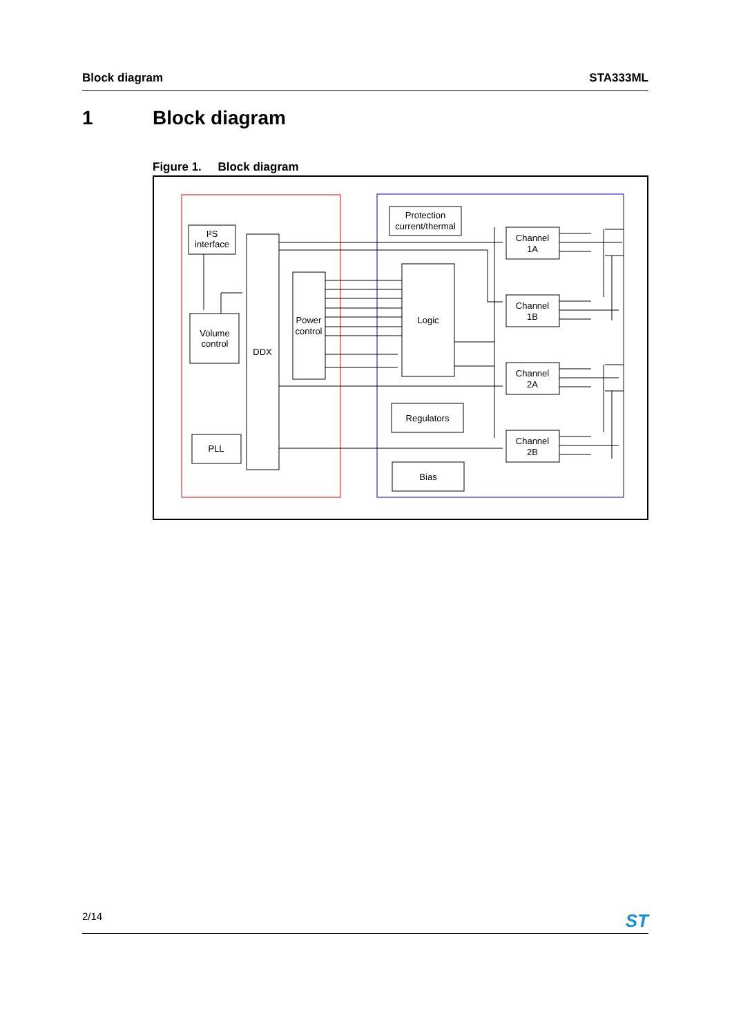Block diagram STA333ML
1 Block diagram
Figure 1. Block diagram
I²S
interface
Volume
control
PLL
DDX
Power
control
Protection
current/thermal
Logic
Regulators
Bias
Channel
1A
Channel
1B
Channel
2A
Channel
2B
2/14 ST